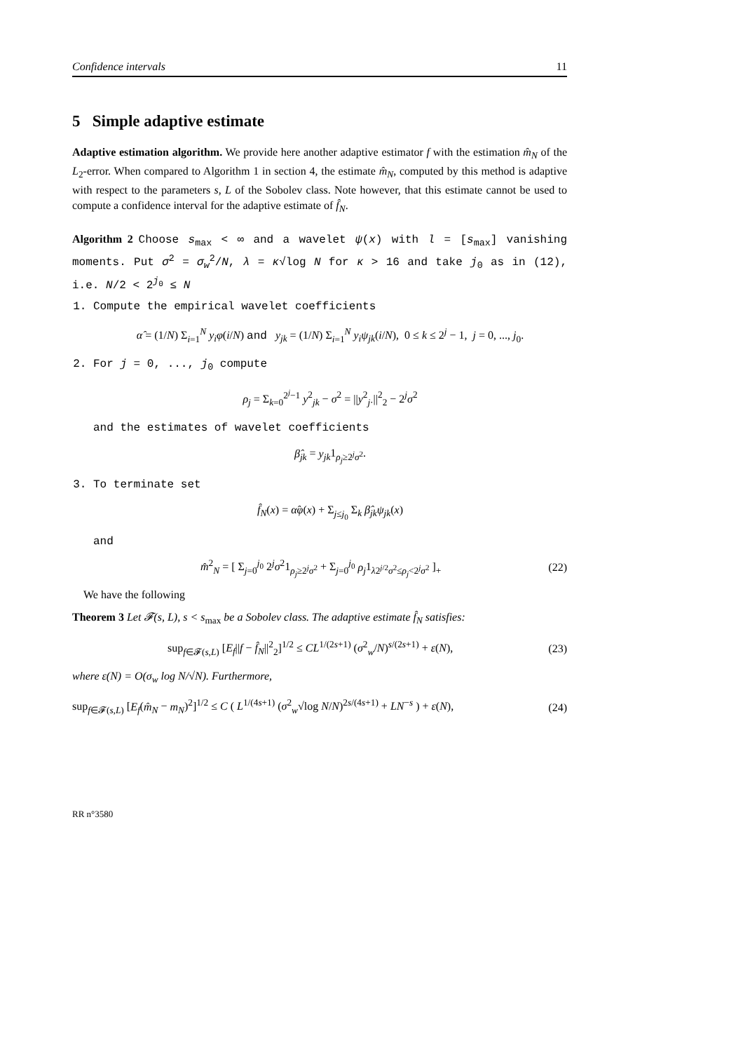Confidence intervals 11
5 Simple adaptive estimate
Adaptive estimation algorithm. We provide here another adaptive estimator f with the estimation m̂<sub>N</sub> of the L<sub>2</sub>-error. When compared to Algorithm 1 in section 4, the estimate m̂<sub>N</sub>, computed by this method is adaptive with respect to the parameters s, L of the Sobolev class. Note however, that this estimate cannot be used to compute a confidence interval for the adaptive estimate of f̂<sub>N</sub>.
Algorithm 2 Choose s<sub>max</sub> < ∞ and a wavelet ψ(x) with l = [s<sub>max</sub>] vanishing moments. Put σ<sup>2</sup> = σ<sub>w</sub><sup>2</sup>/N, λ = κ√log N for κ > 16 and take j<sub>0</sub> as in (12), i.e. N/2 < 2<sup>j<sub>0</sub></sup> ≤ N
1. Compute the empirical wavelet coefficients
α̂ = (1/N) Σ<sub>i=1</sub><sup>N</sup> y<sub>i</sub>φ(i/N) and y<sub>jk</sub> = (1/N) Σ<sub>i=1</sub><sup>N</sup> y<sub>i</sub>ψ<sub>jk</sub>(i/N), 0 ≤ k ≤ 2<sup>j</sup> − 1, j = 0, ..., j<sub>0</sub>.
2. For j = 0, ..., j<sub>0</sub> compute
ρ<sub>j</sub> = Σ<sub>k=0</sub><sup>2<sup>j</sup>−1</sup> y<sup>2</sup><sub>jk</sub> − σ<sup>2</sup> = ||y<sup>2</sup><sub>j·</sub>||<sup>2</sup><sub>2</sub> − 2<sup>j</sup>σ<sup>2</sup>
and the estimates of wavelet coefficients
β̂<sub>jk</sub> = y<sub>jk</sub>1<sub>ρ<sub>j</sub>≥2<sup>j</sup>σ<sup>2</sup></sub>.
3. To terminate set
f̂<sub>N</sub>(x) = α̂φ(x) + Σ<sub>j≤j<sub>0</sub></sub> Σ<sub>k</sub> β̂<sub>jk</sub>ψ<sub>jk</sub>(x)
and
m̂<sup>2</sup><sub>N</sub> = [ Σ<sub>j=0</sub><sup>j<sub>0</sub></sup> 2<sup>j</sup>σ<sup>2</sup>1<sub>ρ<sub>j</sub>≥2<sup>j</sup>σ<sup>2</sup></sub> + Σ<sub>j=0</sub><sup>j<sub>0</sub></sup> ρ<sub>j</sub>1<sub>λ2<sup>j/2</sup>σ<sup>2</sup>≤ρ<sub>j</sub><2<sup>j</sup>σ<sup>2</sup></sub> ]<sub>+</sub> (22)
We have the following
Theorem 3 Let 𝓕(s, L), s < s<sub>max</sub> be a Sobolev class. The adaptive estimate f̂<sub>N</sub> satisfies:
sup<sub>f∈𝓕(s,L)</sub> [E<sub>f</sub>||f − f̂<sub>N</sub>||<sup>2</sup><sub>2</sub>]<sup>1/2</sup> ≤ CL<sup>1/(2s+1)</sup> (σ<sup>2</sup><sub>w</sub>/N)<sup>s/(2s+1)</sup> + ε(N), (23)
where ε(N) = O(σ<sub>w</sub> log N/√N). Furthermore,
sup<sub>f∈𝓕(s,L)</sub> [E<sub>f</sub>(m̂<sub>N</sub> − m<sub>N</sub>)<sup>2</sup>]<sup>1/2</sup> ≤ C ( L<sup>1/(4s+1)</sup> (σ<sup>2</sup><sub>w</sub>√log N/N)<sup>2s/(4s+1)</sup> + LN<sup>−s</sup> ) + ε(N), (24)
RR n°3580